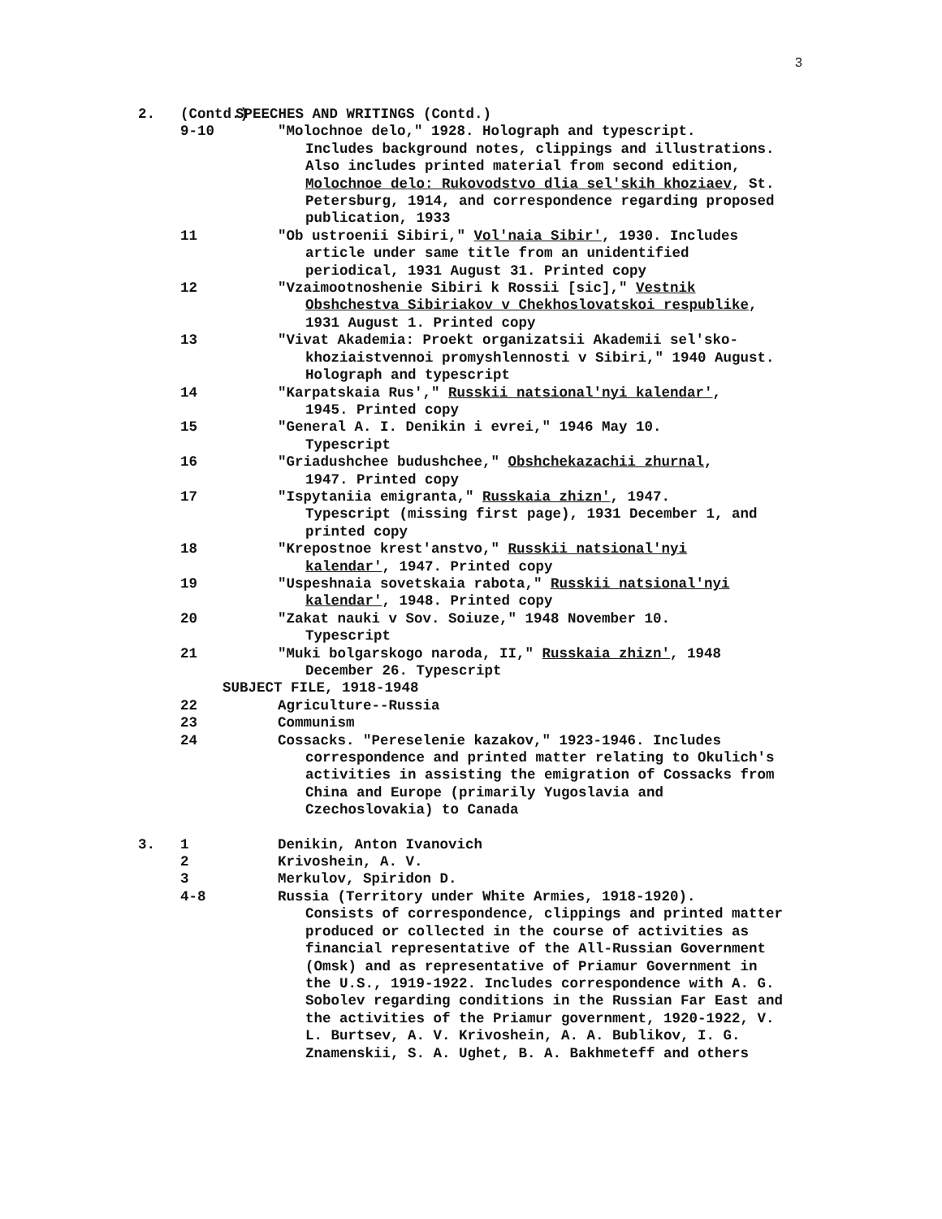3
2. (Contd.) SPEECHES AND WRITINGS (Contd.)
9-10 "Molochnoe delo," 1928. Holograph and typescript.
Includes background notes, clippings and illustrations. Also includes printed material from second edition, Molochnoe delo: Rukovodstvo dlia sel'skih khoziaev, St. Petersburg, 1914, and correspondence regarding proposed publication, 1933
11 "Ob ustroenii Sibiri," Vol'naia Sibir', 1930. Includes
article under same title from an unidentified periodical, 1931 August 31. Printed copy
12 "Vzaimootnoshenie Sibiri k Rossii [sic]," Vestnik
Obshchestva Sibiriakov v Chekhoslovatskoi respublike, 1931 August 1. Printed copy
13 "Vivat Akademia: Proekt organizatsii Akademii sel'sko-
khoziaistvennoi promyshlennosti v Sibiri," 1940 August. Holograph and typescript
14 "Karpatskaia Rus'," Russkii natsional'nyi kalendar',
1945. Printed copy
15 "General A. I. Denikin i evrei," 1946 May 10.
Typescript
16 "Griadushchee budushchee," Obshchekazachii zhurnal,
1947. Printed copy
17 "Ispytaniia emigranta," Russkaia zhizn', 1947.
Typescript (missing first page), 1931 December 1, and printed copy
18 "Krepostnoe krest'anstvo," Russkii natsional'nyi
kalendar', 1947. Printed copy
19 "Uspeshnaia sovetskaia rabota," Russkii natsional'nyi
kalendar', 1948. Printed copy
20 "Zakat nauki v Sov. Soiuze," 1948 November 10.
Typescript
21 "Muki bolgarskogo naroda, II," Russkaia zhizn', 1948
December 26. Typescript
SUBJECT FILE, 1918-1948
22 Agriculture--Russia
23 Communism
24 Cossacks. "Pereselenie kazakov," 1923-1946. Includes
correspondence and printed matter relating to Okulich's activities in assisting the emigration of Cossacks from China and Europe (primarily Yugoslavia and Czechoslovakia) to Canada
3. 1 Denikin, Anton Ivanovich
2 Krivoshein, A. V.
3 Merkulov, Spiridon D.
4-8 Russia (Territory under White Armies, 1918-1920).
Consists of correspondence, clippings and printed matter produced or collected in the course of activities as financial representative of the All-Russian Government (Omsk) and as representative of Priamur Government in the U.S., 1919-1922. Includes correspondence with A. G. Sobolev regarding conditions in the Russian Far East and the activities of the Priamur government, 1920-1922, V. L. Burtsev, A. V. Krivoshein, A. A. Bublikov, I. G. Znamenskii, S. A. Ughet, B. A. Bakhmeteff and others